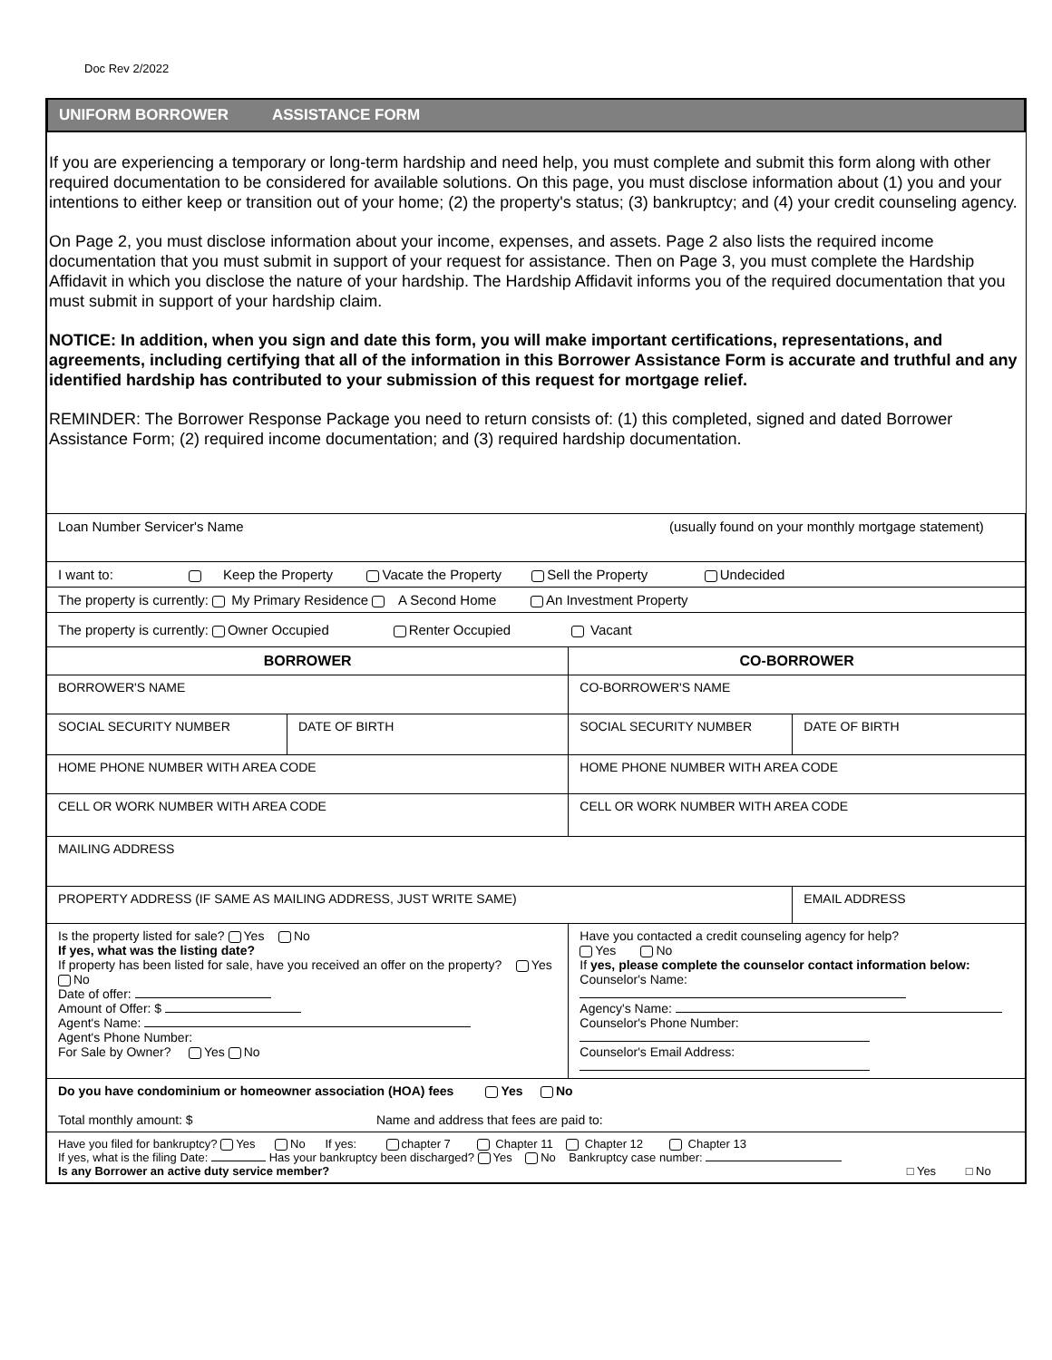Doc Rev 2/2022
UNIFORM BORROWER ASSISTANCE FORM
If you are experiencing a temporary or long-term hardship and need help, you must complete and submit this form along with other required documentation to be considered for available solutions. On this page, you must disclose information about (1) you and your intentions to either keep or transition out of your home; (2) the property's status; (3) bankruptcy; and (4) your credit counseling agency.
On Page 2, you must disclose information about your income, expenses, and assets. Page 2 also lists the required income documentation that you must submit in support of your request for assistance. Then on Page 3, you must complete the Hardship Affidavit in which you disclose the nature of your hardship. The Hardship Affidavit informs you of the required documentation that you must submit in support of your hardship claim.
NOTICE: In addition, when you sign and date this form, you will make important certifications, representations, and agreements, including certifying that all of the information in this Borrower Assistance Form is accurate and truthful and any identified hardship has contributed to your submission of this request for mortgage relief.
REMINDER: The Borrower Response Package you need to return consists of: (1) this completed, signed and dated Borrower Assistance Form; (2) required income documentation; and (3) required hardship documentation.
| Loan Number Servicer's Name (usually found on your monthly mortgage statement) | | | |
| I want to: Keep the Property Vacate the Property Sell the Property Undecided | | | |
| The property is currently: My Primary Residence A Second Home An Investment Property | | | |
| The property is currently: Owner Occupied Renter Occupied Vacant | | | |
| BORROWER | | CO-BORROWER | |
| BORROWER'S NAME | | CO-BORROWER'S NAME | |
| SOCIAL SECURITY NUMBER | DATE OF BIRTH | SOCIAL SECURITY NUMBER | DATE OF BIRTH |
| HOME PHONE NUMBER WITH AREA CODE | | HOME PHONE NUMBER WITH AREA CODE | |
| CELL OR WORK NUMBER WITH AREA CODE | | CELL OR WORK NUMBER WITH AREA CODE | |
| MAILING ADDRESS | | | |
| PROPERTY ADDRESS (IF SAME AS MAILING ADDRESS, JUST WRITE SAME) | | | EMAIL ADDRESS |
| Is the property listed for sale? Yes No If yes, what was the listing date? If property has been listed for sale, have you received an offer on the property? Yes No Date of offer: Amount of Offer: $ Agent's Name: Agent's Phone Number: For Sale by Owner? Yes No | | Have you contacted a credit counseling agency for help? Yes No If yes, please complete the counselor contact information below: Counselor's Name: Agency's Name: Counselor's Phone Number: Counselor's Email Address: | |
| Do you have condominium or homeowner association (HOA) fees Yes No Total monthly amount: $ Name and address that fees are paid to: | | | |
| Have you filed for bankruptcy? Yes No If yes: chapter 7 Chapter 11 Chapter 12 Chapter 13 If yes, what is the filing Date: Has your bankruptcy been discharged? Yes No Bankruptcy case number: Is any Borrower an active duty service member? □ Yes □ No | | | |